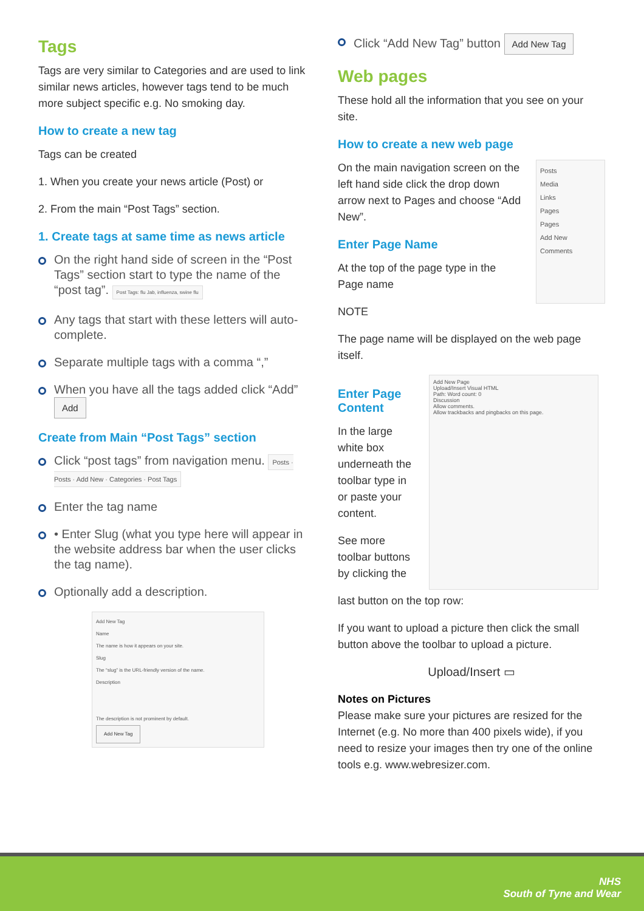Tags
Tags are very similar to Categories and are used to link similar news articles, however tags tend to be much more subject specific e.g. No smoking day.
How to create a new tag
Tags can be created
1. When you create your news article (Post) or
2. From the main “Post Tags” section.
1. Create tags at same time as news article
On the right hand side of screen in the “Post Tags” section start to type the name of the “post tag”. Post Tags: flu Jab, influenza, swine flu
Any tags that start with these letters will auto-complete.
Separate multiple tags with a comma “,”
When you have all the tags added click “Add” Add
Create from Main “Post Tags” section
Click “post tags” from navigation menu. Posts · Posts · Add New · Categories · Post Tags
Enter the tag name
• Enter Slug (what you type here will appear in the website address bar when the user clicks the tag name).
Optionally add a description.
Add New Tag
Name
The name is how it appears on your site.
Slug
The “slug” is the URL-friendly version of the name.
Description
The description is not prominent by default.
Add New Tag
Click “Add New Tag” button Add New Tag
Web pages
These hold all the information that you see on your site.
How to create a new web page
On the main navigation screen on the left hand side click the drop down arrow next to Pages and choose “Add New”.
Enter Page Name
At the top of the page type in the Page name
Posts
Media
Links
Pages
Pages
Add New
Comments
NOTE
The page name will be displayed on the web page itself.
Enter Page Content
In the large white box underneath the toolbar type in or paste your content.
See more toolbar buttons by clicking the
Add New Page
Upload/Insert Visual HTML
Path: Word count: 0
Discussion
Allow comments.
Allow trackbacks and pingbacks on this page.
last button on the top row:
If you want to upload a picture then click the small button above the toolbar to upload a picture.
Upload/Insert ▭
Notes on Pictures
Please make sure your pictures are resized for the Internet (e.g. No more than 400 pixels wide), if you need to resize your images then try one of the online tools e.g. www.webresizer.com.
NHS
South of Tyne and Wear